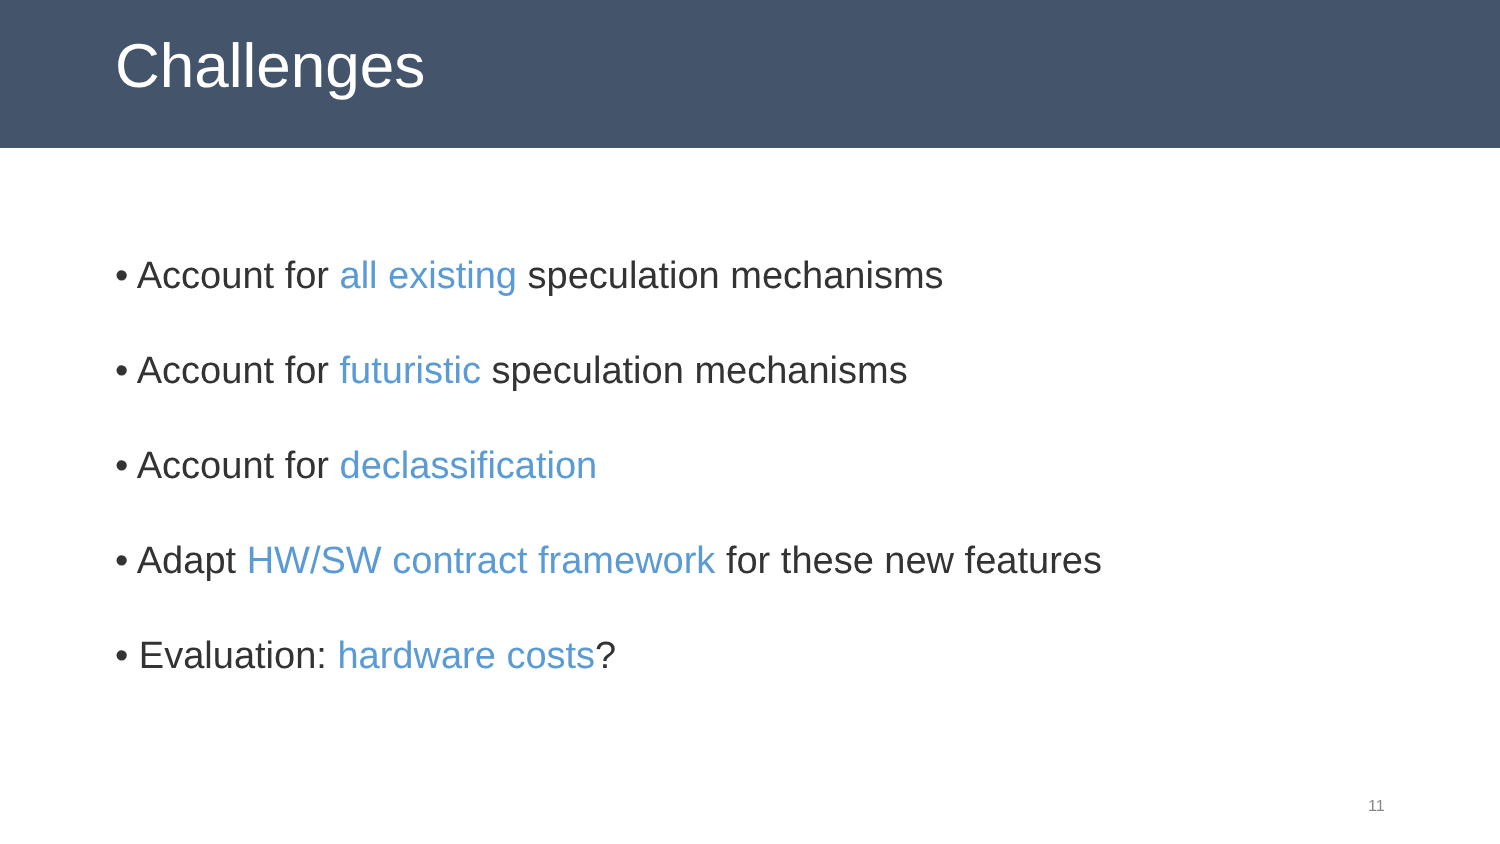Challenges
• Account for all existing speculation mechanisms
• Account for futuristic speculation mechanisms
• Account for declassification
• Adapt HW/SW contract framework for these new features
• Evaluation: hardware costs?
11